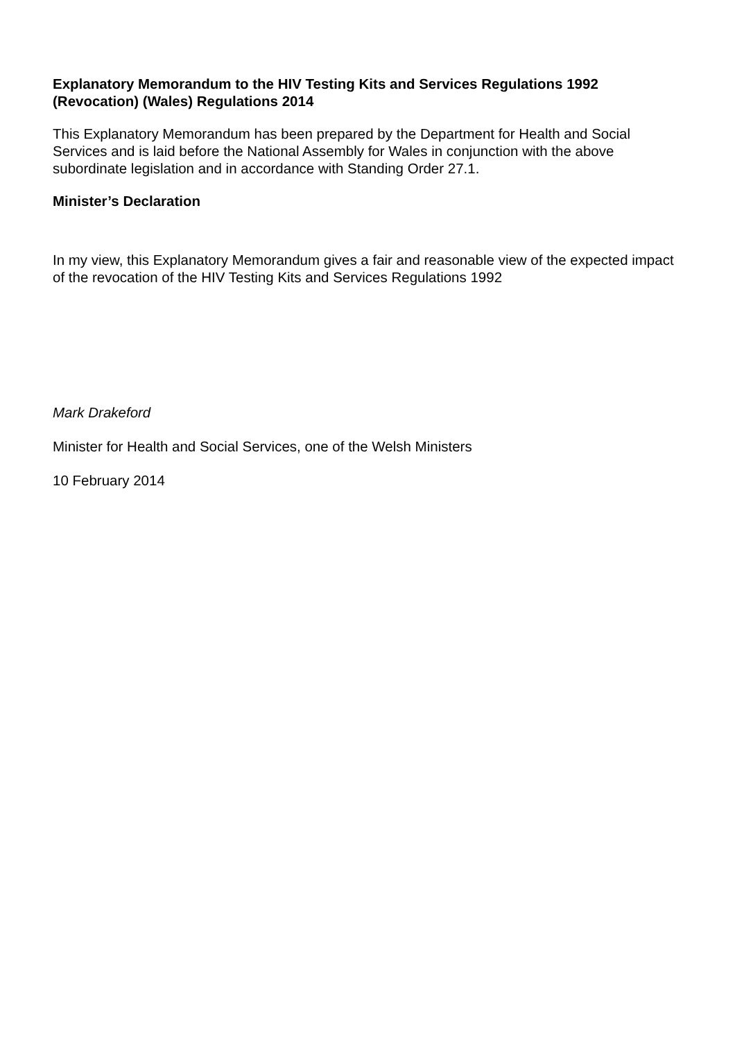Explanatory Memorandum to the HIV Testing Kits and Services Regulations 1992 (Revocation) (Wales) Regulations 2014
This Explanatory Memorandum has been prepared by the Department for Health and Social Services and is laid before the National Assembly for Wales in conjunction with the above subordinate legislation and in accordance with Standing Order 27.1.
Minister’s Declaration
In my view, this Explanatory Memorandum gives a fair and reasonable view of the expected impact of the revocation of the HIV Testing Kits and Services Regulations 1992
Mark Drakeford
Minister for Health and Social Services, one of the Welsh Ministers
10 February 2014